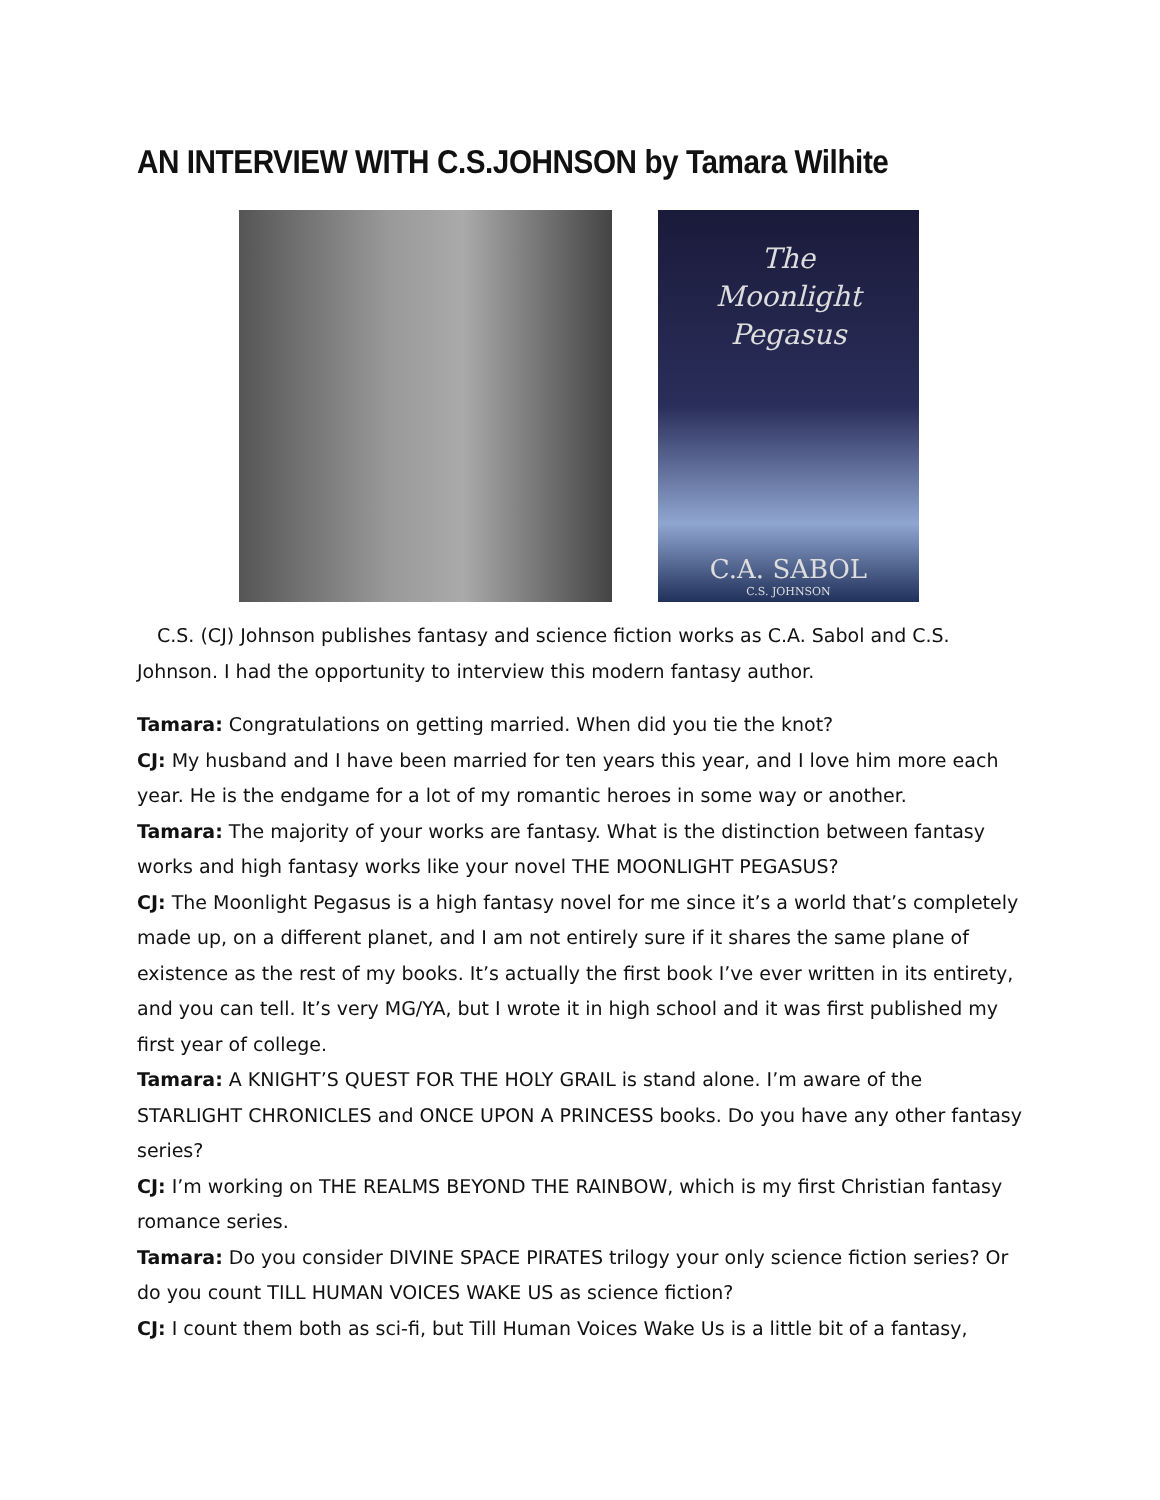AN INTERVIEW WITH C.S.JOHNSON by Tamara Wilhite
The
Moonlight
Pegasus
C.A. SABOL
C.S. JOHNSON
C.S. (CJ) Johnson publishes fantasy and science fiction works as C.A. Sabol and C.S. Johnson. I had the opportunity to interview this modern fantasy author.
Tamara: Congratulations on getting married. When did you tie the knot?
CJ: My husband and I have been married for ten years this year, and I love him more each year. He is the endgame for a lot of my romantic heroes in some way or another.
Tamara: The majority of your works are fantasy. What is the distinction between fantasy works and high fantasy works like your novel THE MOONLIGHT PEGASUS?
CJ: The Moonlight Pegasus is a high fantasy novel for me since it’s a world that’s completely made up, on a different planet, and I am not entirely sure if it shares the same plane of existence as the rest of my books. It’s actually the first book I’ve ever written in its entirety, and you can tell. It’s very MG/YA, but I wrote it in high school and it was first published my first year of college.
Tamara: A KNIGHT’S QUEST FOR THE HOLY GRAIL is stand alone. I’m aware of the STARLIGHT CHRONICLES and ONCE UPON A PRINCESS books. Do you have any other fantasy series?
CJ: I’m working on THE REALMS BEYOND THE RAINBOW, which is my first Christian fantasy romance series.
Tamara: Do you consider DIVINE SPACE PIRATES trilogy your only science fiction series? Or do you count TILL HUMAN VOICES WAKE US as science fiction?
CJ: I count them both as sci-fi, but Till Human Voices Wake Us is a little bit of a fantasy,